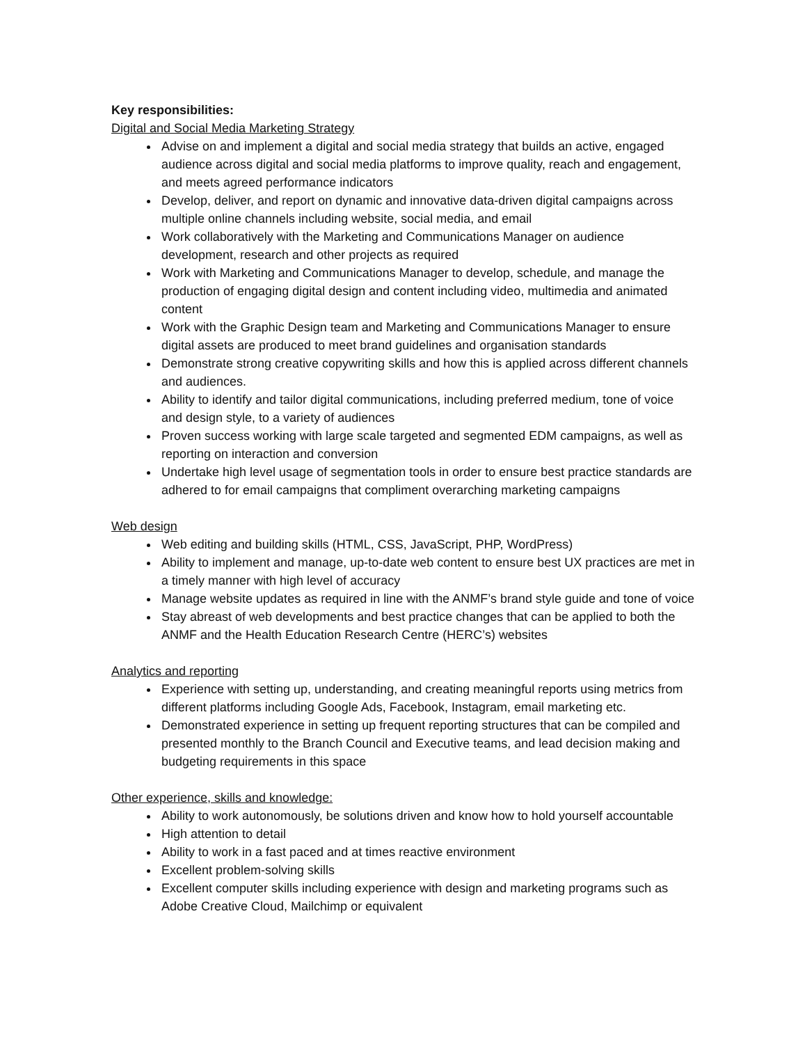Key responsibilities:
Digital and Social Media Marketing Strategy
Advise on and implement a digital and social media strategy that builds an active, engaged audience across digital and social media platforms to improve quality, reach and engagement, and meets agreed performance indicators
Develop, deliver, and report on dynamic and innovative data-driven digital campaigns across multiple online channels including website, social media, and email
Work collaboratively with the Marketing and Communications Manager on audience development, research and other projects as required
Work with Marketing and Communications Manager to develop, schedule, and manage the production of engaging digital design and content including video, multimedia and animated content
Work with the Graphic Design team and Marketing and Communications Manager to ensure digital assets are produced to meet brand guidelines and organisation standards
Demonstrate strong creative copywriting skills and how this is applied across different channels and audiences.
Ability to identify and tailor digital communications, including preferred medium, tone of voice and design style, to a variety of audiences
Proven success working with large scale targeted and segmented EDM campaigns, as well as reporting on interaction and conversion
Undertake high level usage of segmentation tools in order to ensure best practice standards are adhered to for email campaigns that compliment overarching marketing campaigns
Web design
Web editing and building skills (HTML, CSS, JavaScript, PHP, WordPress)
Ability to implement and manage, up-to-date web content to ensure best UX practices are met in a timely manner with high level of accuracy
Manage website updates as required in line with the ANMF’s brand style guide and tone of voice
Stay abreast of web developments and best practice changes that can be applied to both the ANMF and the Health Education Research Centre (HERC’s) websites
Analytics and reporting
Experience with setting up, understanding, and creating meaningful reports using metrics from different platforms including Google Ads, Facebook, Instagram, email marketing etc.
Demonstrated experience in setting up frequent reporting structures that can be compiled and presented monthly to the Branch Council and Executive teams, and lead decision making and budgeting requirements in this space
Other experience, skills and knowledge:
Ability to work autonomously, be solutions driven and know how to hold yourself accountable
High attention to detail
Ability to work in a fast paced and at times reactive environment
Excellent problem-solving skills
Excellent computer skills including experience with design and marketing programs such as Adobe Creative Cloud, Mailchimp or equivalent